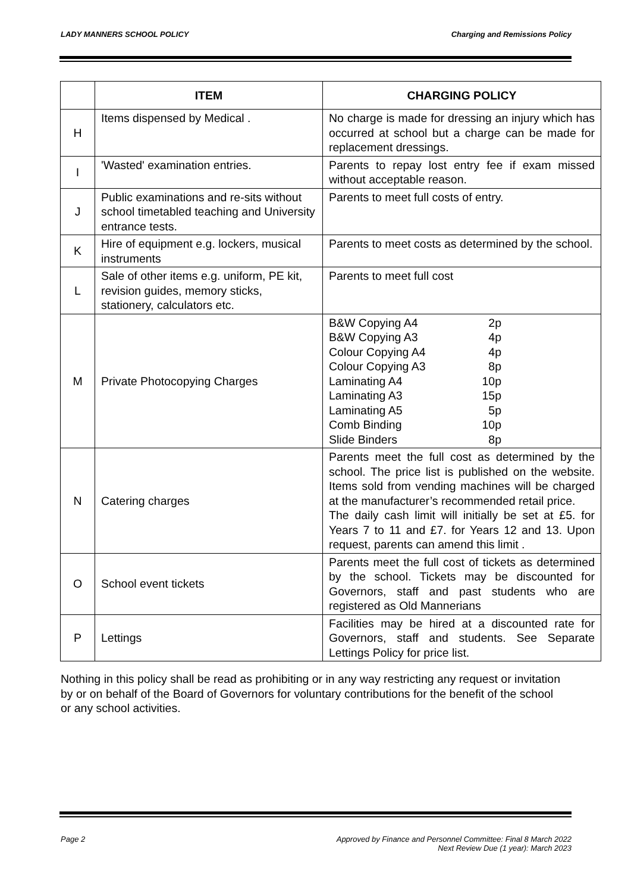LADY MANNERS SCHOOL POLICY Charging and Remissions Policy
| | ITEM | CHARGING POLICY |
| --- | --- | --- |
| H | Items dispensed by Medical . | No charge is made for dressing an injury which has occurred at school but a charge can be made for replacement dressings. |
| I | 'Wasted' examination entries. | Parents to repay lost entry fee if exam missed without acceptable reason. |
| J | Public examinations and re-sits without school timetabled teaching and University entrance tests. | Parents to meet full costs of entry. |
| K | Hire of equipment e.g. lockers, musical instruments | Parents to meet costs as determined by the school. |
| L | Sale of other items e.g. uniform, PE kit, revision guides, memory sticks, stationery, calculators etc. | Parents to meet full cost |
| M | Private Photocopying Charges | B&W Copying A4 2p B&W Copying A3 4p Colour Copying A4 4p Colour Copying A3 8p Laminating A4 10p Laminating A3 15p Laminating A5 5p Comb Binding 10p Slide Binders 8p |
| N | Catering charges | Parents meet the full cost as determined by the school. The price list is published on the website. Items sold from vending machines will be charged at the manufacturer’s recommended retail price. The daily cash limit will initially be set at £5. for Years 7 to 11 and £7. for Years 12 and 13. Upon request, parents can amend this limit . |
| O | School event tickets | Parents meet the full cost of tickets as determined by the school. Tickets may be discounted for Governors, staff and past students who are registered as Old Mannerians |
| P | Lettings | Facilities may be hired at a discounted rate for Governors, staff and students. See Separate Lettings Policy for price list. |
Nothing in this policy shall be read as prohibiting or in any way restricting any request or invitation by or on behalf of the Board of Governors for voluntary contributions for the benefit of the school or any school activities.
Page 2 Approved by Finance and Personnel Committee: Final 8 March 2022
Next Review Due (1 year): March 2023